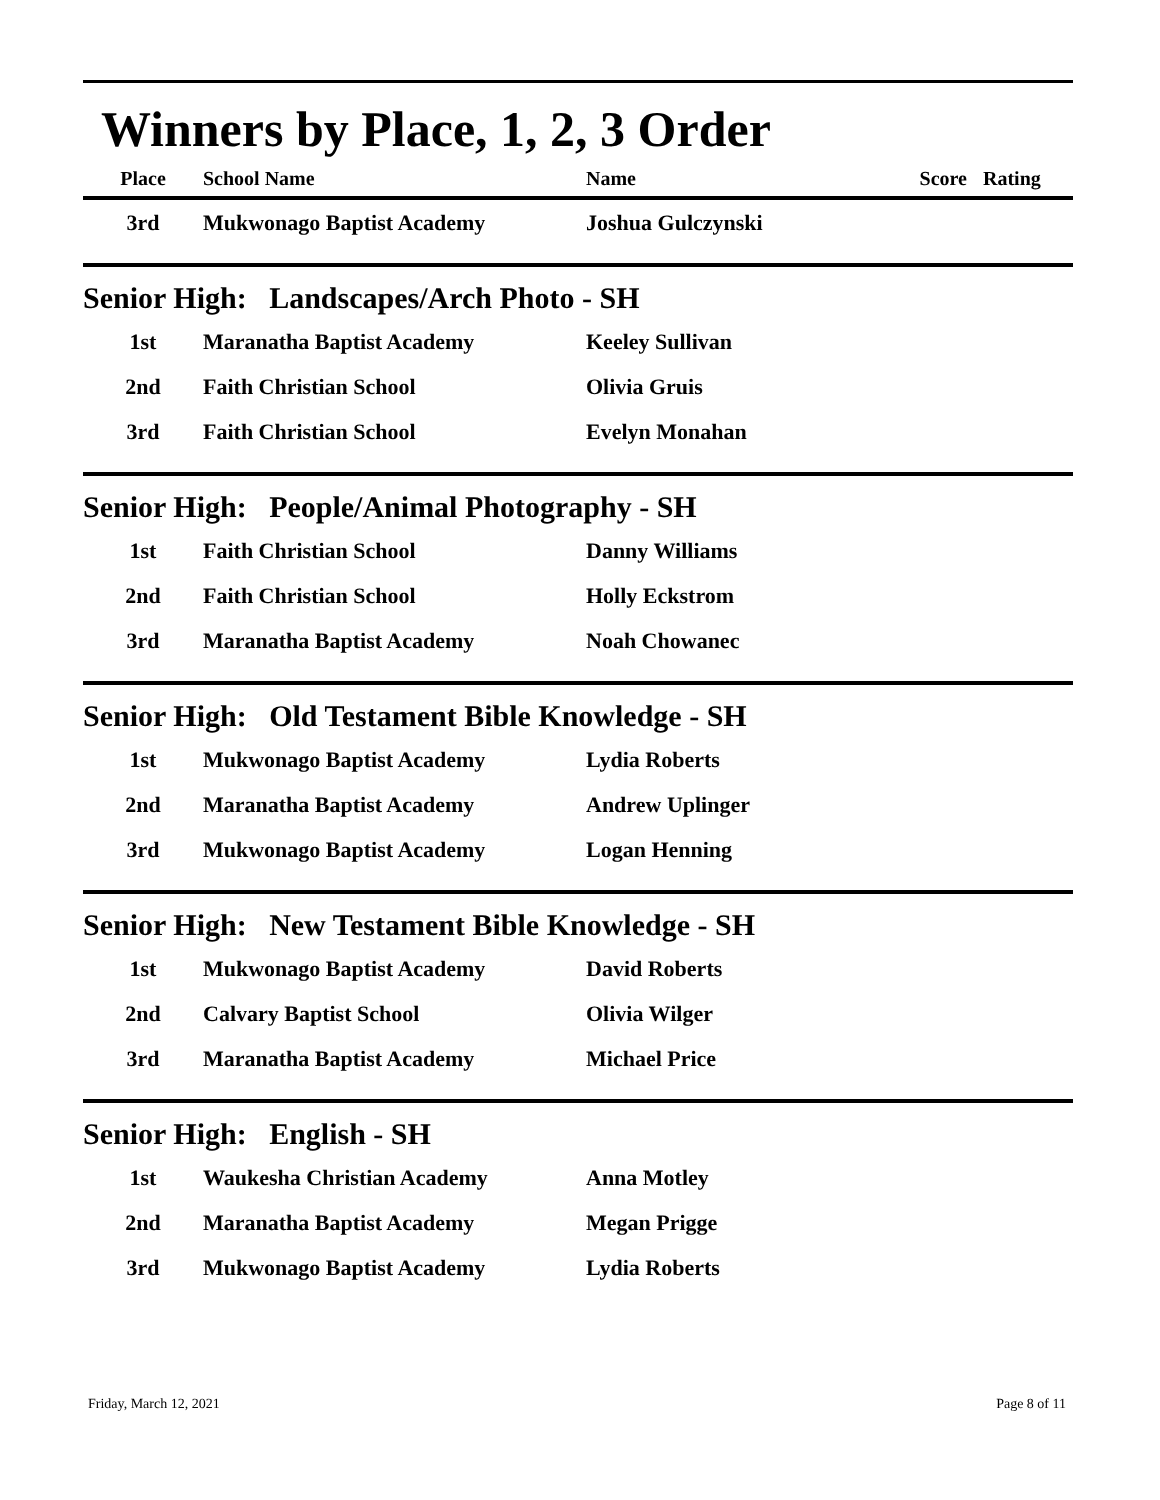Winners by Place, 1, 2, 3 Order
| Place | School Name | Name | Score | Rating |
| --- | --- | --- | --- | --- |
| 3rd | Mukwonago Baptist Academy | Joshua Gulczynski | | |
Senior High: Landscapes/Arch Photo - SH
| 1st | Maranatha Baptist Academy | Keeley Sullivan |
| 2nd | Faith Christian School | Olivia Gruis |
| 3rd | Faith Christian School | Evelyn Monahan |
Senior High: People/Animal Photography - SH
| 1st | Faith Christian School | Danny Williams |
| 2nd | Faith Christian School | Holly Eckstrom |
| 3rd | Maranatha Baptist Academy | Noah Chowanec |
Senior High: Old Testament Bible Knowledge - SH
| 1st | Mukwonago Baptist Academy | Lydia Roberts |
| 2nd | Maranatha Baptist Academy | Andrew Uplinger |
| 3rd | Mukwonago Baptist Academy | Logan Henning |
Senior High: New Testament Bible Knowledge - SH
| 1st | Mukwonago Baptist Academy | David Roberts |
| 2nd | Calvary Baptist School | Olivia Wilger |
| 3rd | Maranatha Baptist Academy | Michael Price |
Senior High: English - SH
| 1st | Waukesha Christian Academy | Anna Motley |
| 2nd | Maranatha Baptist Academy | Megan Prigge |
| 3rd | Mukwonago Baptist Academy | Lydia Roberts |
Friday, March 12, 2021 Page 8 of 11